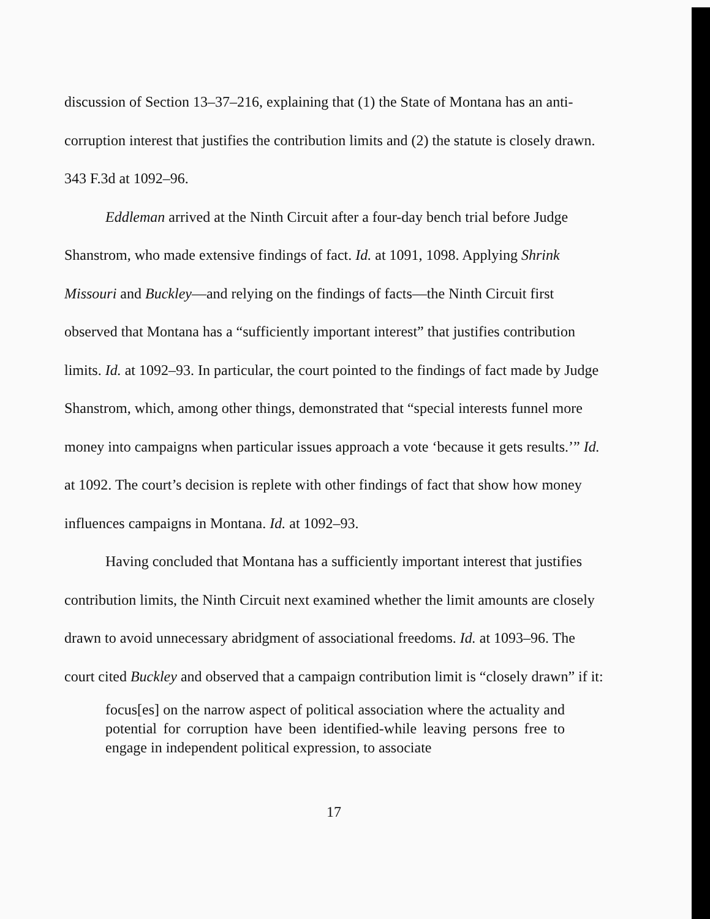discussion of Section 13–37–216, explaining that (1) the State of Montana has an anti-corruption interest that justifies the contribution limits and (2) the statute is closely drawn. 343 F.3d at 1092–96.
Eddleman arrived at the Ninth Circuit after a four-day bench trial before Judge Shanstrom, who made extensive findings of fact. Id. at 1091, 1098. Applying Shrink Missouri and Buckley—and relying on the findings of facts—the Ninth Circuit first observed that Montana has a “sufficiently important interest” that justifies contribution limits. Id. at 1092–93. In particular, the court pointed to the findings of fact made by Judge Shanstrom, which, among other things, demonstrated that “special interests funnel more money into campaigns when particular issues approach a vote ‘because it gets results.’” Id. at 1092. The court’s decision is replete with other findings of fact that show how money influences campaigns in Montana. Id. at 1092–93.
Having concluded that Montana has a sufficiently important interest that justifies contribution limits, the Ninth Circuit next examined whether the limit amounts are closely drawn to avoid unnecessary abridgment of associational freedoms. Id. at 1093–96. The court cited Buckley and observed that a campaign contribution limit is “closely drawn” if it:
focus[es] on the narrow aspect of political association where the actuality and potential for corruption have been identified-while leaving persons free to engage in independent political expression, to associate
17